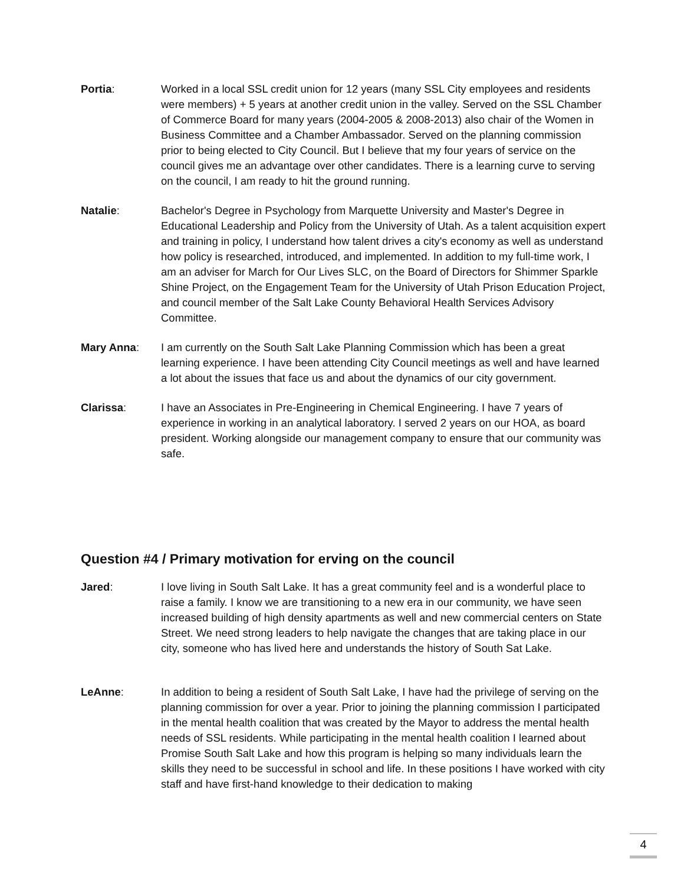Portia: Worked in a local SSL credit union for 12 years (many SSL City employees and residents were members) + 5 years at another credit union in the valley. Served on the SSL Chamber of Commerce Board for many years (2004-2005 & 2008-2013) also chair of the Women in Business Committee and a Chamber Ambassador. Served on the planning commission prior to being elected to City Council. But I believe that my four years of service on the council gives me an advantage over other candidates. There is a learning curve to serving on the council, I am ready to hit the ground running.
Natalie: Bachelor's Degree in Psychology from Marquette University and Master's Degree in Educational Leadership and Policy from the University of Utah. As a talent acquisition expert and training in policy, I understand how talent drives a city's economy as well as understand how policy is researched, introduced, and implemented. In addition to my full-time work, I am an adviser for March for Our Lives SLC, on the Board of Directors for Shimmer Sparkle Shine Project, on the Engagement Team for the University of Utah Prison Education Project, and council member of the Salt Lake County Behavioral Health Services Advisory Committee.
Mary Anna: I am currently on the South Salt Lake Planning Commission which has been a great learning experience. I have been attending City Council meetings as well and have learned a lot about the issues that face us and about the dynamics of our city government.
Clarissa: I have an Associates in Pre-Engineering in Chemical Engineering. I have 7 years of experience in working in an analytical laboratory. I served 2 years on our HOA, as board president. Working alongside our management company to ensure that our community was safe.
Question #4 / Primary motivation for erving on the council
Jared: I love living in South Salt Lake. It has a great community feel and is a wonderful place to raise a family. I know we are transitioning to a new era in our community, we have seen increased building of high density apartments as well and new commercial centers on State Street. We need strong leaders to help navigate the changes that are taking place in our city, someone who has lived here and understands the history of South Sat Lake.
LeAnne: In addition to being a resident of South Salt Lake, I have had the privilege of serving on the planning commission for over a year. Prior to joining the planning commission I participated in the mental health coalition that was created by the Mayor to address the mental health needs of SSL residents. While participating in the mental health coalition I learned about Promise South Salt Lake and how this program is helping so many individuals learn the skills they need to be successful in school and life. In these positions I have worked with city staff and have first-hand knowledge to their dedication to making
4